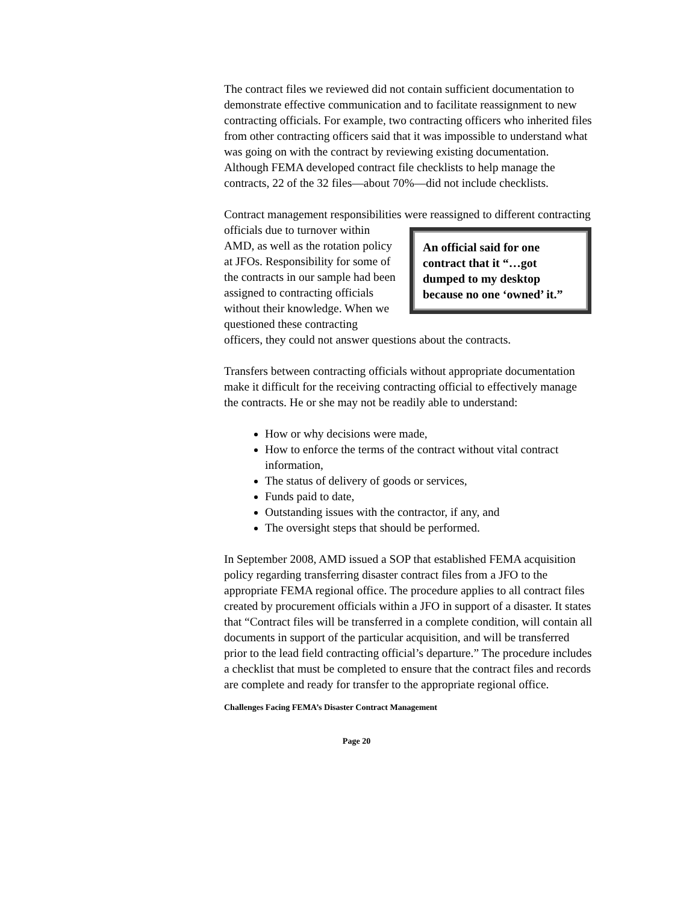The contract files we reviewed did not contain sufficient documentation to demonstrate effective communication and to facilitate reassignment to new contracting officials. For example, two contracting officers who inherited files from other contracting officers said that it was impossible to understand what was going on with the contract by reviewing existing documentation. Although FEMA developed contract file checklists to help manage the contracts, 22 of the 32 files—about 70%—did not include checklists.
Contract management responsibilities were reassigned to different
An official said for one contract that it “…got dumped to my desktop because no one ‘owned’ it.”
contracting officials due to turnover within AMD, as well as the rotation policy at JFOs. Responsibility for some of the contracts in our sample had been assigned to contracting officials without their knowledge. When we questioned these contracting officers, they could not answer questions about the contracts.
Transfers between contracting officials without appropriate documentation make it difficult for the receiving contracting official to effectively manage the contracts. He or she may not be readily able to understand:
How or why decisions were made,
How to enforce the terms of the contract without vital contract information,
The status of delivery of goods or services,
Funds paid to date,
Outstanding issues with the contractor, if any, and
The oversight steps that should be performed.
In September 2008, AMD issued a SOP that established FEMA acquisition policy regarding transferring disaster contract files from a JFO to the appropriate FEMA regional office. The procedure applies to all contract files created by procurement officials within a JFO in support of a disaster. It states that “Contract files will be transferred in a complete condition, will contain all documents in support of the particular acquisition, and will be transferred prior to the lead field contracting official’s departure.” The procedure includes a checklist that must be completed to ensure that the contract files and records are complete and ready for transfer to the appropriate regional office.
Challenges Facing FEMA’s Disaster Contract Management
Page 20